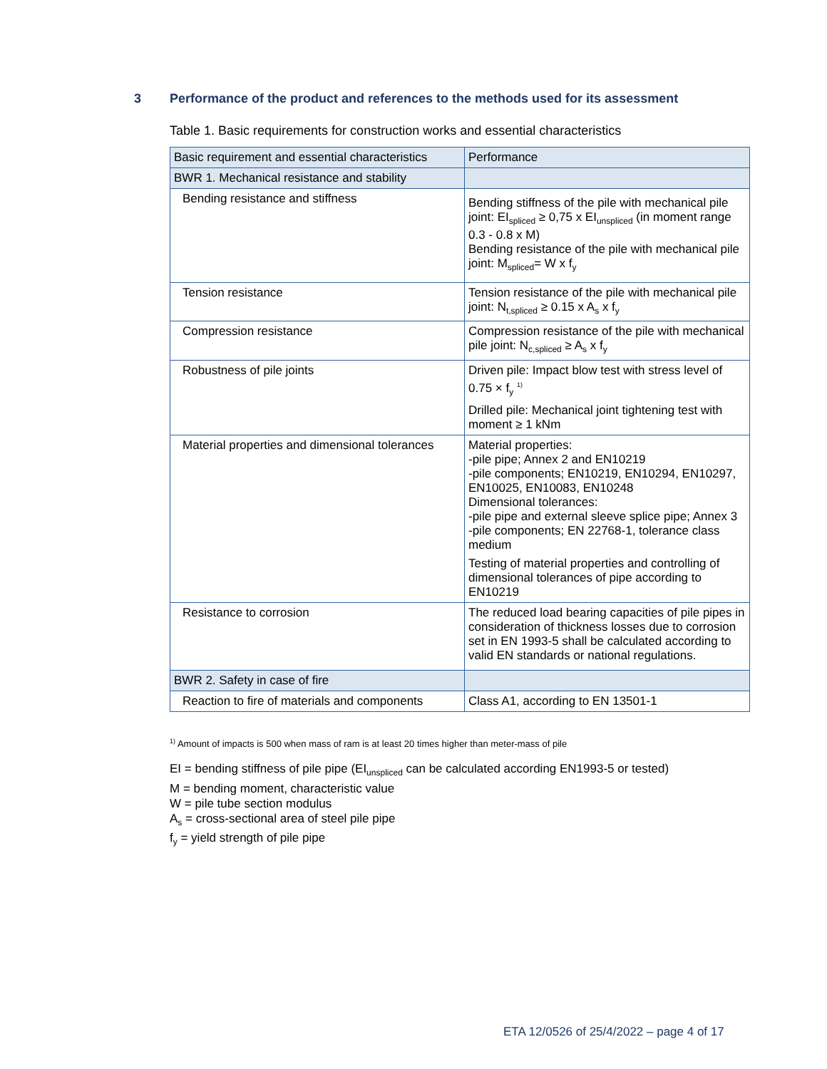3 Performance of the product and references to the methods used for its assessment
Table 1. Basic requirements for construction works and essential characteristics
| Basic requirement and essential characteristics | Performance |
| BWR 1. Mechanical resistance and stability | |
| Bending resistance and stiffness | Bending stiffness of the pile with mechanical pile joint: EI<sub>spliced</sub> ≥ 0,75 x EI<sub>unspliced</sub> (in moment range 0.3 - 0.8 x M) Bending resistance of the pile with mechanical pile joint: M<sub>spliced</sub>= W x f<sub>y</sub> |
| Tension resistance | Tension resistance of the pile with mechanical pile joint: N<sub>t,spliced</sub> ≥ 0.15 x A<sub>s</sub> x f<sub>y</sub> |
| Compression resistance | Compression resistance of the pile with mechanical pile joint: N<sub>c,spliced</sub> ≥ A<sub>s</sub> x f<sub>y</sub> |
| Robustness of pile joints | Driven pile: Impact blow test with stress level of 0.75 × f<sub>y</sub> <sup>1)</sup> Drilled pile: Mechanical joint tightening test with moment ≥ 1 kNm |
| Material properties and dimensional tolerances | Material properties: -pile pipe; Annex 2 and EN10219 -pile components; EN10219, EN10294, EN10297, EN10025, EN10083, EN10248 Dimensional tolerances: -pile pipe and external sleeve splice pipe; Annex 3 -pile components; EN 22768-1, tolerance class medium Testing of material properties and controlling of dimensional tolerances of pipe according to EN10219 |
| Resistance to corrosion | The reduced load bearing capacities of pile pipes in consideration of thickness losses due to corrosion set in EN 1993-5 shall be calculated according to valid EN standards or national regulations. |
| BWR 2. Safety in case of fire | |
| Reaction to fire of materials and components | Class A1, according to EN 13501-1 |
<sup>1)</sup> Amount of impacts is 500 when mass of ram is at least 20 times higher than meter-mass of pile
EI = bending stiffness of pile pipe (EI<sub>unspliced</sub> can be calculated according EN1993-5 or tested)
M = bending moment, characteristic value
W = pile tube section modulus
A<sub>s</sub> = cross-sectional area of steel pile pipe
f<sub>y</sub> = yield strength of pile pipe
ETA 12/0526 of 25/4/2022 – page 4 of 17